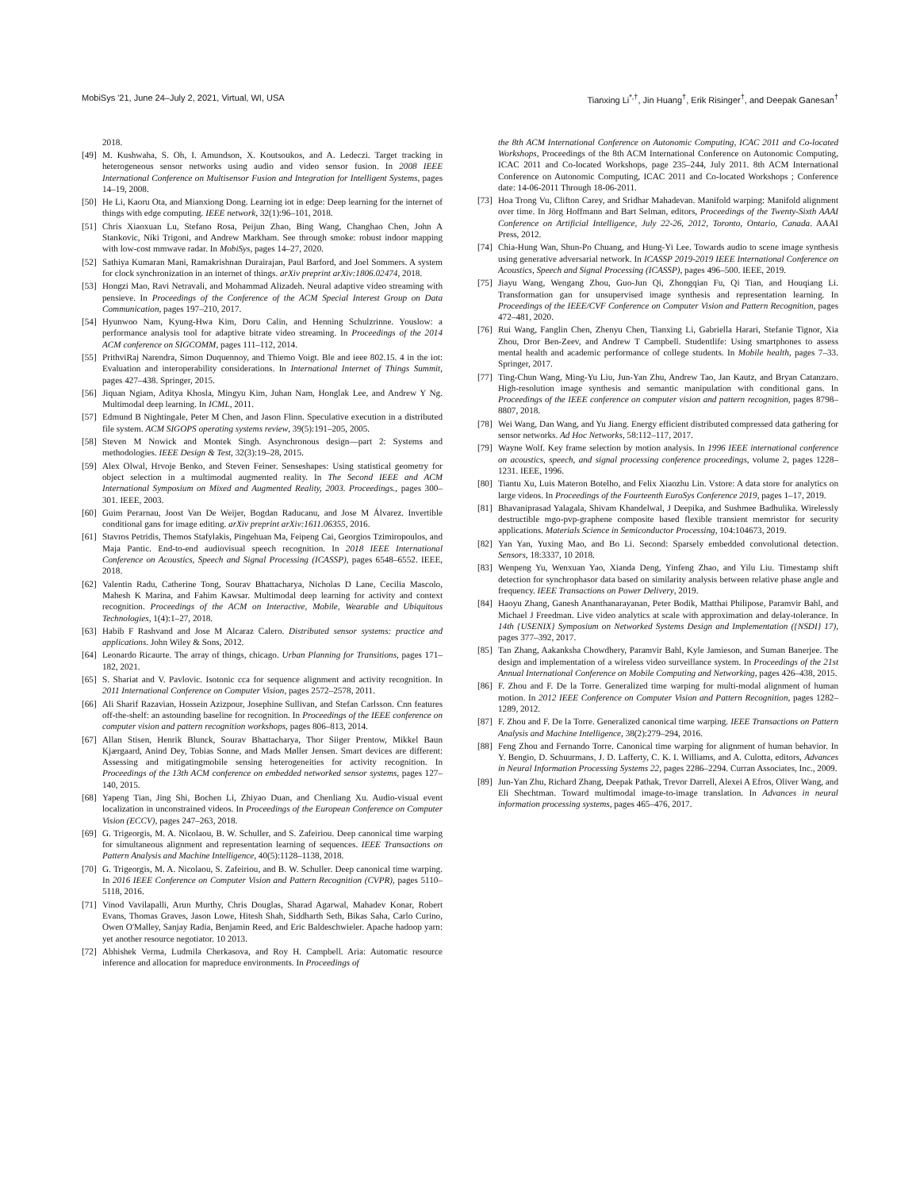MobiSys '21, June 24–July 2, 2021, Virtual, WI, USA Tianxing Li<sup>*,†</sup>, Jin Huang<sup>†</sup>, Erik Risinger<sup>†</sup>, and Deepak Ganesan<sup>†</sup>
2018.
[49] M. Kushwaha, S. Oh, I. Amundson, X. Koutsoukos, and A. Ledeczi. Target tracking in heterogeneous sensor networks using audio and video sensor fusion. In 2008 IEEE International Conference on Multisensor Fusion and Integration for Intelligent Systems, pages 14–19, 2008.
[50] He Li, Kaoru Ota, and Mianxiong Dong. Learning iot in edge: Deep learning for the internet of things with edge computing. IEEE network, 32(1):96–101, 2018.
[51] Chris Xiaoxuan Lu, Stefano Rosa, Peijun Zhao, Bing Wang, Changhao Chen, John A Stankovic, Niki Trigoni, and Andrew Markham. See through smoke: robust indoor mapping with low-cost mmwave radar. In MobiSys, pages 14–27, 2020.
[52] Sathiya Kumaran Mani, Ramakrishnan Durairajan, Paul Barford, and Joel Sommers. A system for clock synchronization in an internet of things. arXiv preprint arXiv:1806.02474, 2018.
[53] Hongzi Mao, Ravi Netravali, and Mohammad Alizadeh. Neural adaptive video streaming with pensieve. In Proceedings of the Conference of the ACM Special Interest Group on Data Communication, pages 197–210, 2017.
[54] Hyunwoo Nam, Kyung-Hwa Kim, Doru Calin, and Henning Schulzrinne. Youslow: a performance analysis tool for adaptive bitrate video streaming. In Proceedings of the 2014 ACM conference on SIGCOMM, pages 111–112, 2014.
[55] PrithviRaj Narendra, Simon Duquennoy, and Thiemo Voigt. Ble and ieee 802.15. 4 in the iot: Evaluation and interoperability considerations. In International Internet of Things Summit, pages 427–438. Springer, 2015.
[56] Jiquan Ngiam, Aditya Khosla, Mingyu Kim, Juhan Nam, Honglak Lee, and Andrew Y Ng. Multimodal deep learning. In ICML, 2011.
[57] Edmund B Nightingale, Peter M Chen, and Jason Flinn. Speculative execution in a distributed file system. ACM SIGOPS operating systems review, 39(5):191–205, 2005.
[58] Steven M Nowick and Montek Singh. Asynchronous design—part 2: Systems and methodologies. IEEE Design & Test, 32(3):19–28, 2015.
[59] Alex Olwal, Hrvoje Benko, and Steven Feiner. Senseshapes: Using statistical geometry for object selection in a multimodal augmented reality. In The Second IEEE and ACM International Symposium on Mixed and Augmented Reality, 2003. Proceedings., pages 300–301. IEEE, 2003.
[60] Guim Perarnau, Joost Van De Weijer, Bogdan Raducanu, and Jose M Álvarez. Invertible conditional gans for image editing. arXiv preprint arXiv:1611.06355, 2016.
[61] Stavros Petridis, Themos Stafylakis, Pingehuan Ma, Feipeng Cai, Georgios Tzimiropoulos, and Maja Pantic. End-to-end audiovisual speech recognition. In 2018 IEEE International Conference on Acoustics, Speech and Signal Processing (ICASSP), pages 6548–6552. IEEE, 2018.
[62] Valentin Radu, Catherine Tong, Sourav Bhattacharya, Nicholas D Lane, Cecilia Mascolo, Mahesh K Marina, and Fahim Kawsar. Multimodal deep learning for activity and context recognition. Proceedings of the ACM on Interactive, Mobile, Wearable and Ubiquitous Technologies, 1(4):1–27, 2018.
[63] Habib F Rashvand and Jose M Alcaraz Calero. Distributed sensor systems: practice and applications. John Wiley & Sons, 2012.
[64] Leonardo Ricaurte. The array of things, chicago. Urban Planning for Transitions, pages 171–182, 2021.
[65] S. Shariat and V. Pavlovic. Isotonic cca for sequence alignment and activity recognition. In 2011 International Conference on Computer Vision, pages 2572–2578, 2011.
[66] Ali Sharif Razavian, Hossein Azizpour, Josephine Sullivan, and Stefan Carlsson. Cnn features off-the-shelf: an astounding baseline for recognition. In Proceedings of the IEEE conference on computer vision and pattern recognition workshops, pages 806–813, 2014.
[67] Allan Stisen, Henrik Blunck, Sourav Bhattacharya, Thor Siiger Prentow, Mikkel Baun Kjærgaard, Anind Dey, Tobias Sonne, and Mads Møller Jensen. Smart devices are different: Assessing and mitigatingmobile sensing heterogeneities for activity recognition. In Proceedings of the 13th ACM conference on embedded networked sensor systems, pages 127–140, 2015.
[68] Yapeng Tian, Jing Shi, Bochen Li, Zhiyao Duan, and Chenliang Xu. Audio-visual event localization in unconstrained videos. In Proceedings of the European Conference on Computer Vision (ECCV), pages 247–263, 2018.
[69] G. Trigeorgis, M. A. Nicolaou, B. W. Schuller, and S. Zafeiriou. Deep canonical time warping for simultaneous alignment and representation learning of sequences. IEEE Transactions on Pattern Analysis and Machine Intelligence, 40(5):1128–1138, 2018.
[70] G. Trigeorgis, M. A. Nicolaou, S. Zafeiriou, and B. W. Schuller. Deep canonical time warping. In 2016 IEEE Conference on Computer Vision and Pattern Recognition (CVPR), pages 5110–5118, 2016.
[71] Vinod Vavilapalli, Arun Murthy, Chris Douglas, Sharad Agarwal, Mahadev Konar, Robert Evans, Thomas Graves, Jason Lowe, Hitesh Shah, Siddharth Seth, Bikas Saha, Carlo Curino, Owen O'Malley, Sanjay Radia, Benjamin Reed, and Eric Baldeschwieler. Apache hadoop yarn: yet another resource negotiator. 10 2013.
[72] Abhishek Verma, Ludmila Cherkasova, and Roy H. Campbell. Aria: Automatic resource inference and allocation for mapreduce environments. In Proceedings of
the 8th ACM International Conference on Autonomic Computing, ICAC 2011 and Co-located Workshops, Proceedings of the 8th ACM International Conference on Autonomic Computing, ICAC 2011 and Co-located Workshops, page 235–244, July 2011. 8th ACM International Conference on Autonomic Computing, ICAC 2011 and Co-located Workshops ; Conference date: 14-06-2011 Through 18-06-2011.
[73] Hoa Trong Vu, Clifton Carey, and Sridhar Mahadevan. Manifold warping: Manifold alignment over time. In Jörg Hoffmann and Bart Selman, editors, Proceedings of the Twenty-Sixth AAAI Conference on Artificial Intelligence, July 22-26, 2012, Toronto, Ontario, Canada. AAAI Press, 2012.
[74] Chia-Hung Wan, Shun-Po Chuang, and Hung-Yi Lee. Towards audio to scene image synthesis using generative adversarial network. In ICASSP 2019-2019 IEEE International Conference on Acoustics, Speech and Signal Processing (ICASSP), pages 496–500. IEEE, 2019.
[75] Jiayu Wang, Wengang Zhou, Guo-Jun Qi, Zhongqian Fu, Qi Tian, and Houqiang Li. Transformation gan for unsupervised image synthesis and representation learning. In Proceedings of the IEEE/CVF Conference on Computer Vision and Pattern Recognition, pages 472–481, 2020.
[76] Rui Wang, Fanglin Chen, Zhenyu Chen, Tianxing Li, Gabriella Harari, Stefanie Tignor, Xia Zhou, Dror Ben-Zeev, and Andrew T Campbell. Studentlife: Using smartphones to assess mental health and academic performance of college students. In Mobile health, pages 7–33. Springer, 2017.
[77] Ting-Chun Wang, Ming-Yu Liu, Jun-Yan Zhu, Andrew Tao, Jan Kautz, and Bryan Catanzaro. High-resolution image synthesis and semantic manipulation with conditional gans. In Proceedings of the IEEE conference on computer vision and pattern recognition, pages 8798–8807, 2018.
[78] Wei Wang, Dan Wang, and Yu Jiang. Energy efficient distributed compressed data gathering for sensor networks. Ad Hoc Networks, 58:112–117, 2017.
[79] Wayne Wolf. Key frame selection by motion analysis. In 1996 IEEE international conference on acoustics, speech, and signal processing conference proceedings, volume 2, pages 1228–1231. IEEE, 1996.
[80] Tiantu Xu, Luis Materon Botelho, and Felix Xiaozhu Lin. Vstore: A data store for analytics on large videos. In Proceedings of the Fourteenth EuroSys Conference 2019, pages 1–17, 2019.
[81] Bhavaniprasad Yalagala, Shivam Khandelwal, J Deepika, and Sushmee Badhulika. Wirelessly destructible mgo-pvp-graphene composite based flexible transient memristor for security applications. Materials Science in Semiconductor Processing, 104:104673, 2019.
[82] Yan Yan, Yuxing Mao, and Bo Li. Second: Sparsely embedded convolutional detection. Sensors, 18:3337, 10 2018.
[83] Wenpeng Yu, Wenxuan Yao, Xianda Deng, Yinfeng Zhao, and Yilu Liu. Timestamp shift detection for synchrophasor data based on similarity analysis between relative phase angle and frequency. IEEE Transactions on Power Delivery, 2019.
[84] Haoyu Zhang, Ganesh Ananthanarayanan, Peter Bodik, Matthai Philipose, Paramvir Bahl, and Michael J Freedman. Live video analytics at scale with approximation and delay-tolerance. In 14th {USENIX} Symposium on Networked Systems Design and Implementation ({NSDI} 17), pages 377–392, 2017.
[85] Tan Zhang, Aakanksha Chowdhery, Paramvir Bahl, Kyle Jamieson, and Suman Banerjee. The design and implementation of a wireless video surveillance system. In Proceedings of the 21st Annual International Conference on Mobile Computing and Networking, pages 426–438, 2015.
[86] F. Zhou and F. De la Torre. Generalized time warping for multi-modal alignment of human motion. In 2012 IEEE Conference on Computer Vision and Pattern Recognition, pages 1282–1289, 2012.
[87] F. Zhou and F. De la Torre. Generalized canonical time warping. IEEE Transactions on Pattern Analysis and Machine Intelligence, 38(2):279–294, 2016.
[88] Feng Zhou and Fernando Torre. Canonical time warping for alignment of human behavior. In Y. Bengio, D. Schuurmans, J. D. Lafferty, C. K. I. Williams, and A. Culotta, editors, Advances in Neural Information Processing Systems 22, pages 2286–2294. Curran Associates, Inc., 2009.
[89] Jun-Yan Zhu, Richard Zhang, Deepak Pathak, Trevor Darrell, Alexei A Efros, Oliver Wang, and Eli Shechtman. Toward multimodal image-to-image translation. In Advances in neural information processing systems, pages 465–476, 2017.